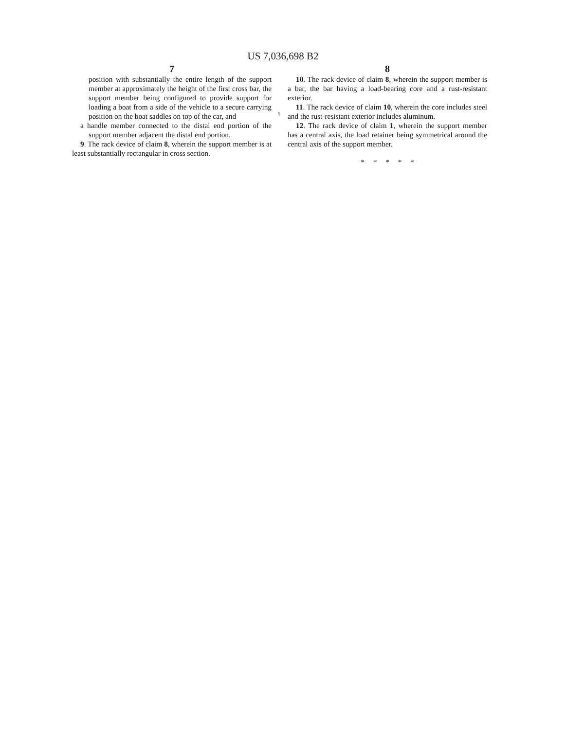US 7,036,698 B2
7
position with substantially the entire length of the support member at approximately the height of the first cross bar, the support member being configured to provide support for loading a boat from a side of the vehicle to a secure carrying position on the boat saddles on top of the car, and
a handle member connected to the distal end portion of the support member adjacent the distal end portion.
9. The rack device of claim 8, wherein the support member is at least substantially rectangular in cross section.
5
8
10. The rack device of claim 8, wherein the support member is a bar, the bar having a load-bearing core and a rust-resistant exterior.
11. The rack device of claim 10, wherein the core includes steel and the rust-resistant exterior includes aluminum.
12. The rack device of claim 1, wherein the support member has a central axis, the load retainer being symmetrical around the central axis of the support member.
* * * * *